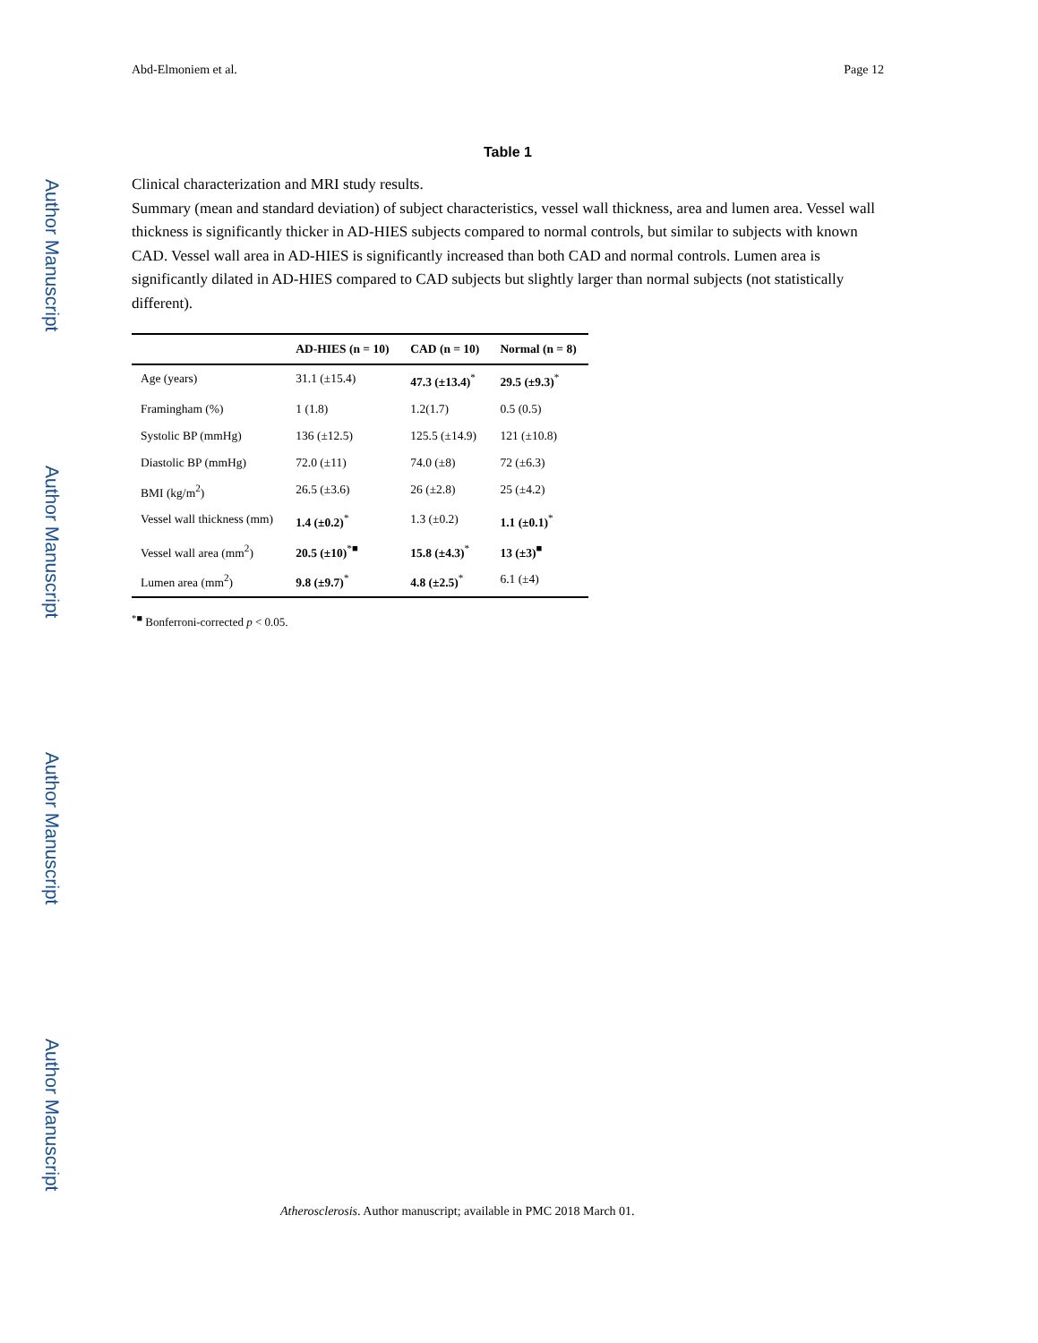Author Manuscript
Author Manuscript
Author Manuscript
Author Manuscript
Abd-Elmoniem et al. Page 12
Table 1
Clinical characterization and MRI study results.
Summary (mean and standard deviation) of subject characteristics, vessel wall thickness, area and lumen area. Vessel wall thickness is significantly thicker in AD-HIES subjects compared to normal controls, but similar to subjects with known CAD. Vessel wall area in AD-HIES is significantly increased than both CAD and normal controls. Lumen area is significantly dilated in AD-HIES compared to CAD subjects but slightly larger than normal subjects (not statistically different).
| | AD-HIES (n = 10) | CAD (n = 10) | Normal (n = 8) |
| --- | --- | --- | --- |
| Age (years) | 31.1 (±15.4) | 47.3 (±13.4)<sup>*</sup> | 29.5 (±9.3)<sup>*</sup> |
| Framingham (%) | 1 (1.8) | 1.2(1.7) | 0.5 (0.5) |
| Systolic BP (mmHg) | 136 (±12.5) | 125.5 (±14.9) | 121 (±10.8) |
| Diastolic BP (mmHg) | 72.0 (±11) | 74.0 (±8) | 72 (±6.3) |
| BMI (kg/m<sup>2</sup>) | 26.5 (±3.6) | 26 (±2.8) | 25 (±4.2) |
| Vessel wall thickness (mm) | 1.4 (±0.2)<sup>*</sup> | 1.3 (±0.2) | 1.1 (±0.1)<sup>*</sup> |
| Vessel wall area (mm<sup>2</sup>) | 20.5 (±10)<sup>*■</sup> | 15.8 (±4.3)<sup>*</sup> | 13 (±3)<sup>■</sup> |
| Lumen area (mm<sup>2</sup>) | 9.8 (±9.7)<sup>*</sup> | 4.8 (±2.5)<sup>*</sup> | 6.1 (±4) |
<sup>*■</sup> Bonferroni-corrected p < 0.05.
Atherosclerosis. Author manuscript; available in PMC 2018 March 01.